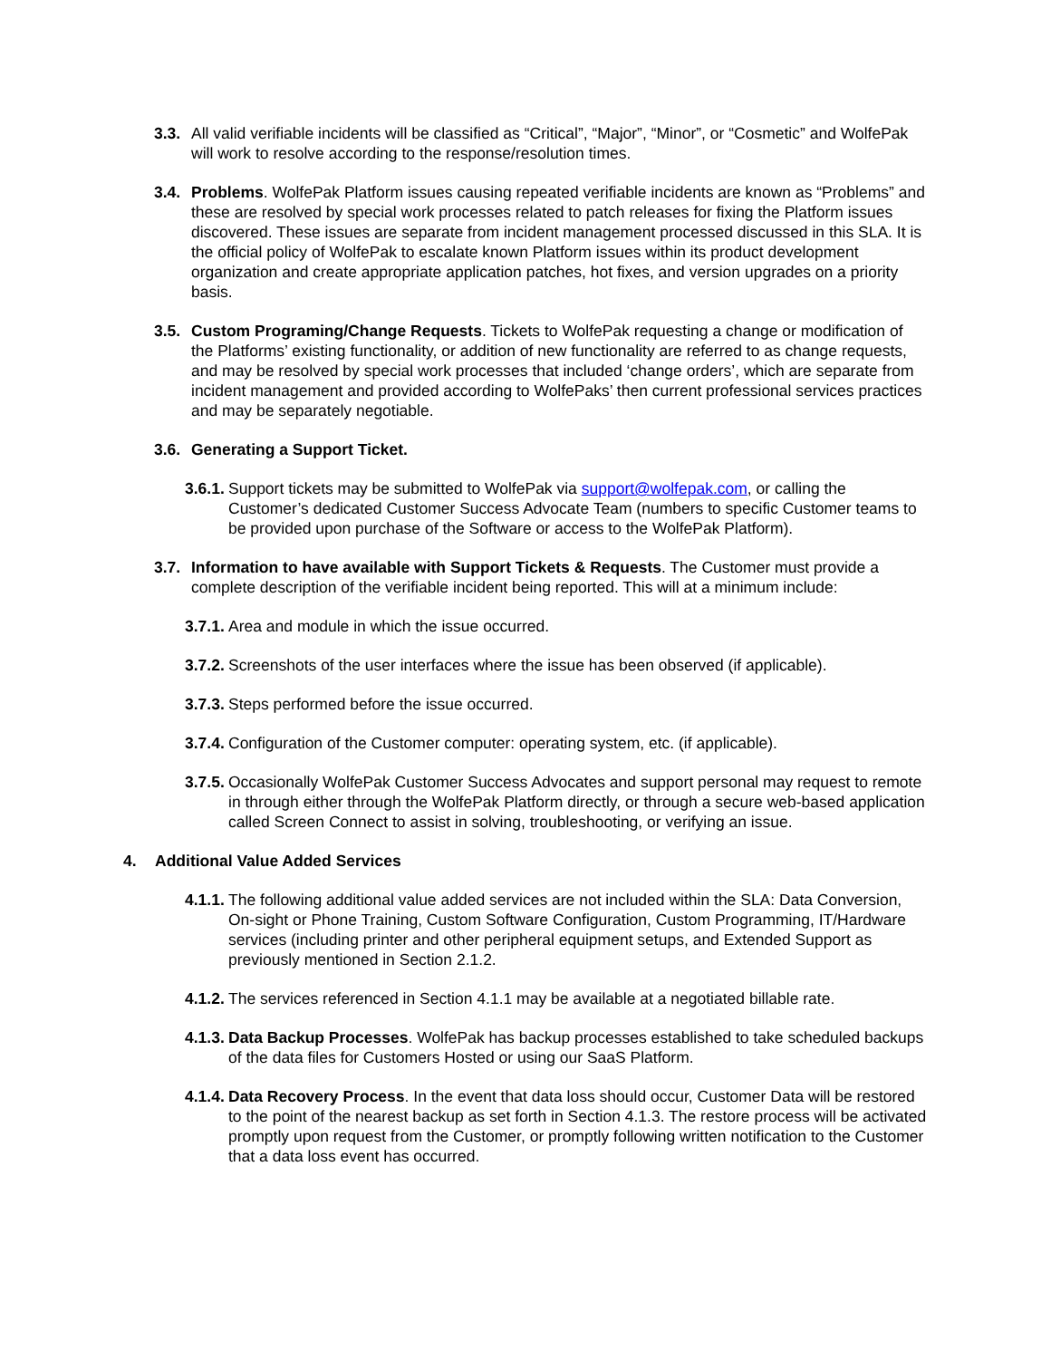3.3.
All valid verifiable incidents will be classified as “Critical”, “Major”, “Minor”, or “Cosmetic” and WolfePak will work to resolve according to the response/resolution times.
3.4.
Problems. WolfePak Platform issues causing repeated verifiable incidents are known as “Problems” and these are resolved by special work processes related to patch releases for fixing the Platform issues discovered. These issues are separate from incident management processed discussed in this SLA. It is the official policy of WolfePak to escalate known Platform issues within its product development organization and create appropriate application patches, hot fixes, and version upgrades on a priority basis.
3.5.
Custom Programing/Change Requests. Tickets to WolfePak requesting a change or modification of the Platforms’ existing functionality, or addition of new functionality are referred to as change requests, and may be resolved by special work processes that included ‘change orders’, which are separate from incident management and provided according to WolfePaks’ then current professional services practices and may be separately negotiable.
3.6.
Generating a Support Ticket.
3.6.1.
Support tickets may be submitted to WolfePak via support@wolfepak.com, or calling the Customer’s dedicated Customer Success Advocate Team (numbers to specific Customer teams to be provided upon purchase of the Software or access to the WolfePak Platform).
3.7.
Information to have available with Support Tickets & Requests. The Customer must provide a complete description of the verifiable incident being reported. This will at a minimum include:
3.7.1.
Area and module in which the issue occurred.
3.7.2.
Screenshots of the user interfaces where the issue has been observed (if applicable).
3.7.3.
Steps performed before the issue occurred.
3.7.4.
Configuration of the Customer computer: operating system, etc. (if applicable).
3.7.5.
Occasionally WolfePak Customer Success Advocates and support personal may request to remote in through either through the WolfePak Platform directly, or through a secure web-based application called Screen Connect to assist in solving, troubleshooting, or verifying an issue.
4. Additional Value Added Services
4.1.1.
The following additional value added services are not included within the SLA: Data Conversion, On-sight or Phone Training, Custom Software Configuration, Custom Programming, IT/Hardware services (including printer and other peripheral equipment setups, and Extended Support as previously mentioned in Section 2.1.2.
4.1.2.
The services referenced in Section 4.1.1 may be available at a negotiated billable rate.
4.1.3.
Data Backup Processes. WolfePak has backup processes established to take scheduled backups of the data files for Customers Hosted or using our SaaS Platform.
4.1.4.
Data Recovery Process. In the event that data loss should occur, Customer Data will be restored to the point of the nearest backup as set forth in Section 4.1.3. The restore process will be activated promptly upon request from the Customer, or promptly following written notification to the Customer that a data loss event has occurred.